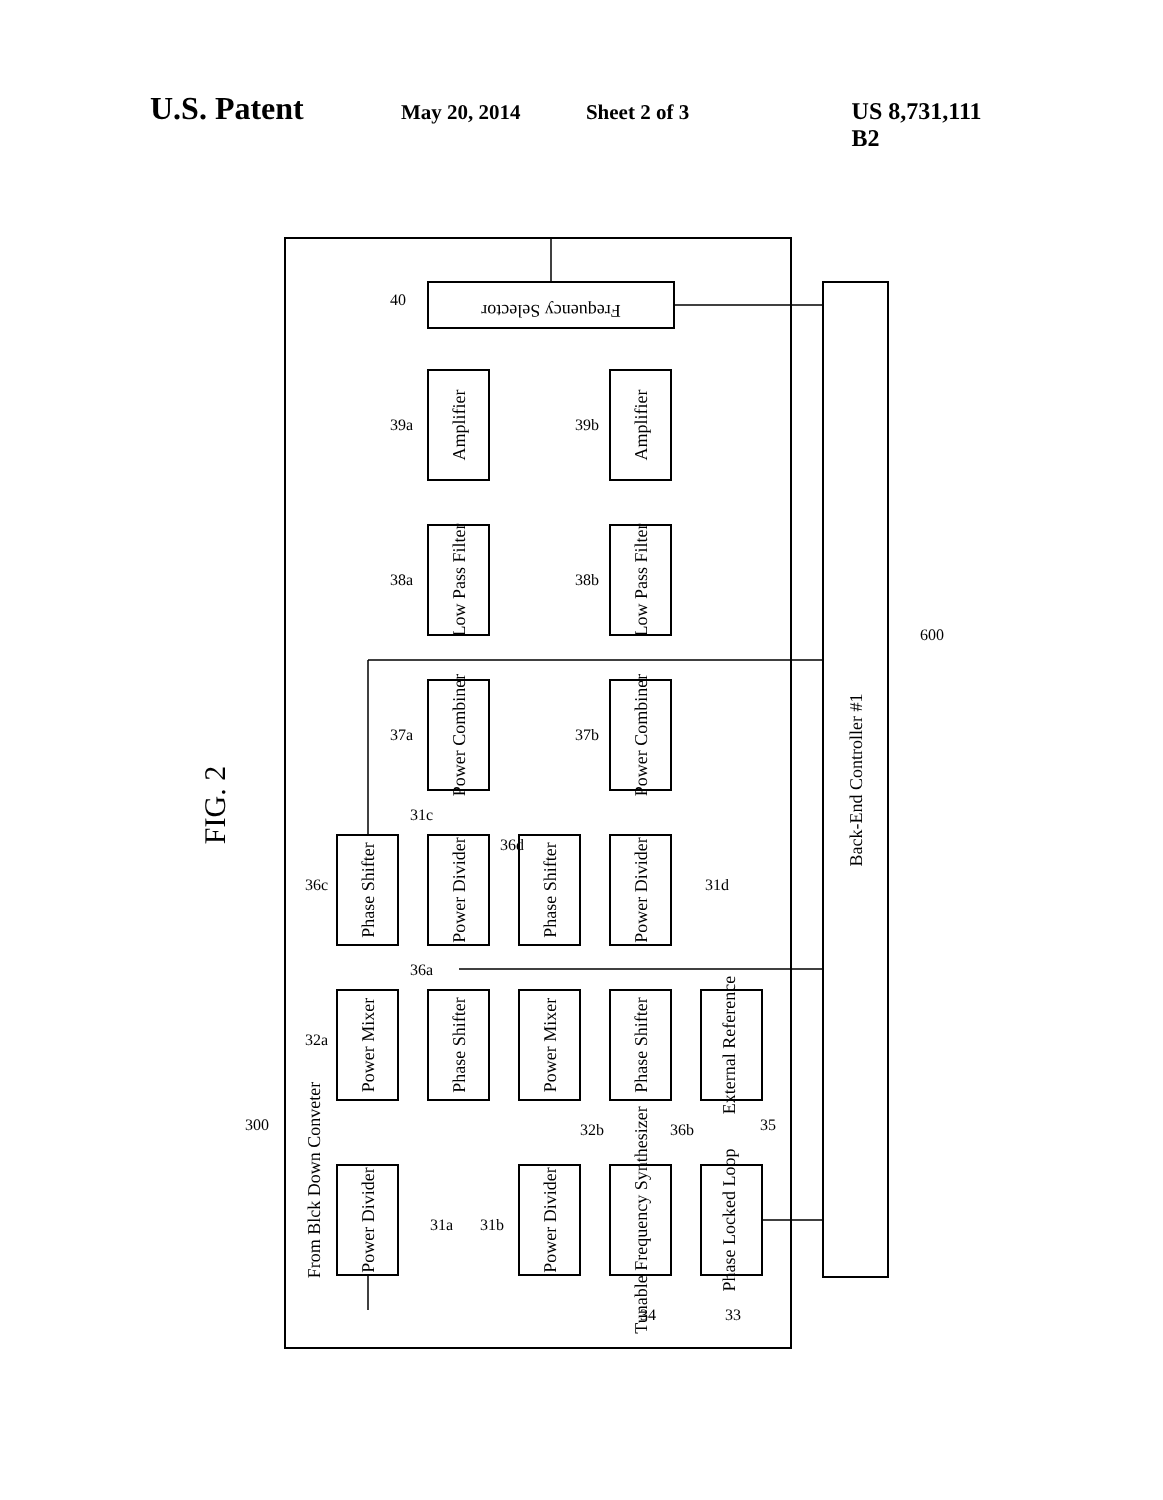U.S. Patent May 20, 2014 Sheet 2 of 3 US 8,731,111 B2
Frequency Selector
Amplifier
Amplifier
Low Pass Filter
Low Pass Filter
Power Combiner
Power Combiner
Phase Shifter
Power Divider
Phase Shifter
Power Divider
Power Mixer
Phase Shifter
Power Mixer
Phase Shifter
External Reference
Power Divider
Power Divider
Tunable Frequency Synthesizer
Phase Locked Loop
Back-End Controller #1
From Blck Down Conveter
FIG. 2
40
39a
39b
38a
38b
37a
37b
36c
31c
36d
31d
32a
36a
32b
36b
35
31a
31b
34
33
300
600